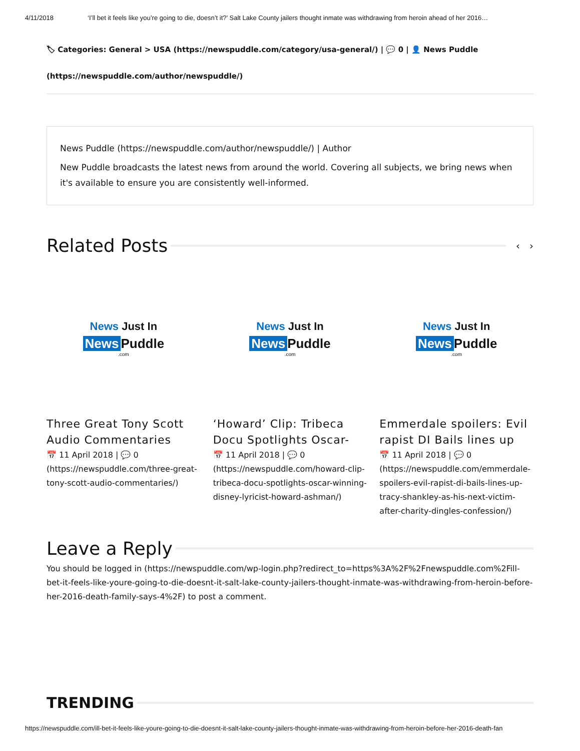4/11/2018 ‘I’ll bet it feels like you’re going to die, doesn’t it?’ Salt Lake County jailers thought inmate was withdrawing from heroin ahead of her 2016…
🏷 Categories: General > USA (https://newspuddle.com/category/usa-general/) | 💬 0 | 👤 News Puddle
(https://newspuddle.com/author/newspuddle/)
News Puddle (https://newspuddle.com/author/newspuddle/) | Author
New Puddle broadcasts the latest news from around the world. Covering all subjects, we bring news when it's available to ensure you are consistently well-informed.
Related Posts ‹ ›
News Just In
News Puddle
.com
Three Great Tony Scott Audio Commentaries
📅 11 April 2018 | 💬 0
(https://newspuddle.com/three-great-tony-scott-audio-commentaries/)
News Just In
News Puddle
.com
‘Howard’ Clip: Tribeca Docu Spotlights Oscar-
📅 11 April 2018 | 💬 0
(https://newspuddle.com/howard-clip-tribeca-docu-spotlights-oscar-winning-disney-lyricist-howard-ashman/)
News Just In
News Puddle
.com
Emmerdale spoilers: Evil rapist DI Bails lines up
📅 11 April 2018 | 💬 0
(https://newspuddle.com/emmerdale-spoilers-evil-rapist-di-bails-lines-up-tracy-shankley-as-his-next-victim-after-charity-dingles-confession/)
Leave a Reply
You should be logged in (https://newspuddle.com/wp-login.php?redirect_to=https%3A%2F%2Fnewspuddle.com%2Fill-bet-it-feels-like-youre-going-to-die-doesnt-it-salt-lake-county-jailers-thought-inmate-was-withdrawing-from-heroin-before-her-2016-death-family-says-4%2F) to post a comment.
TRENDING
https://newspuddle.com/ill-bet-it-feels-like-youre-going-to-die-doesnt-it-salt-lake-county-jailers-thought-inmate-was-withdrawing-from-heroin-before-her-2016-death-fan